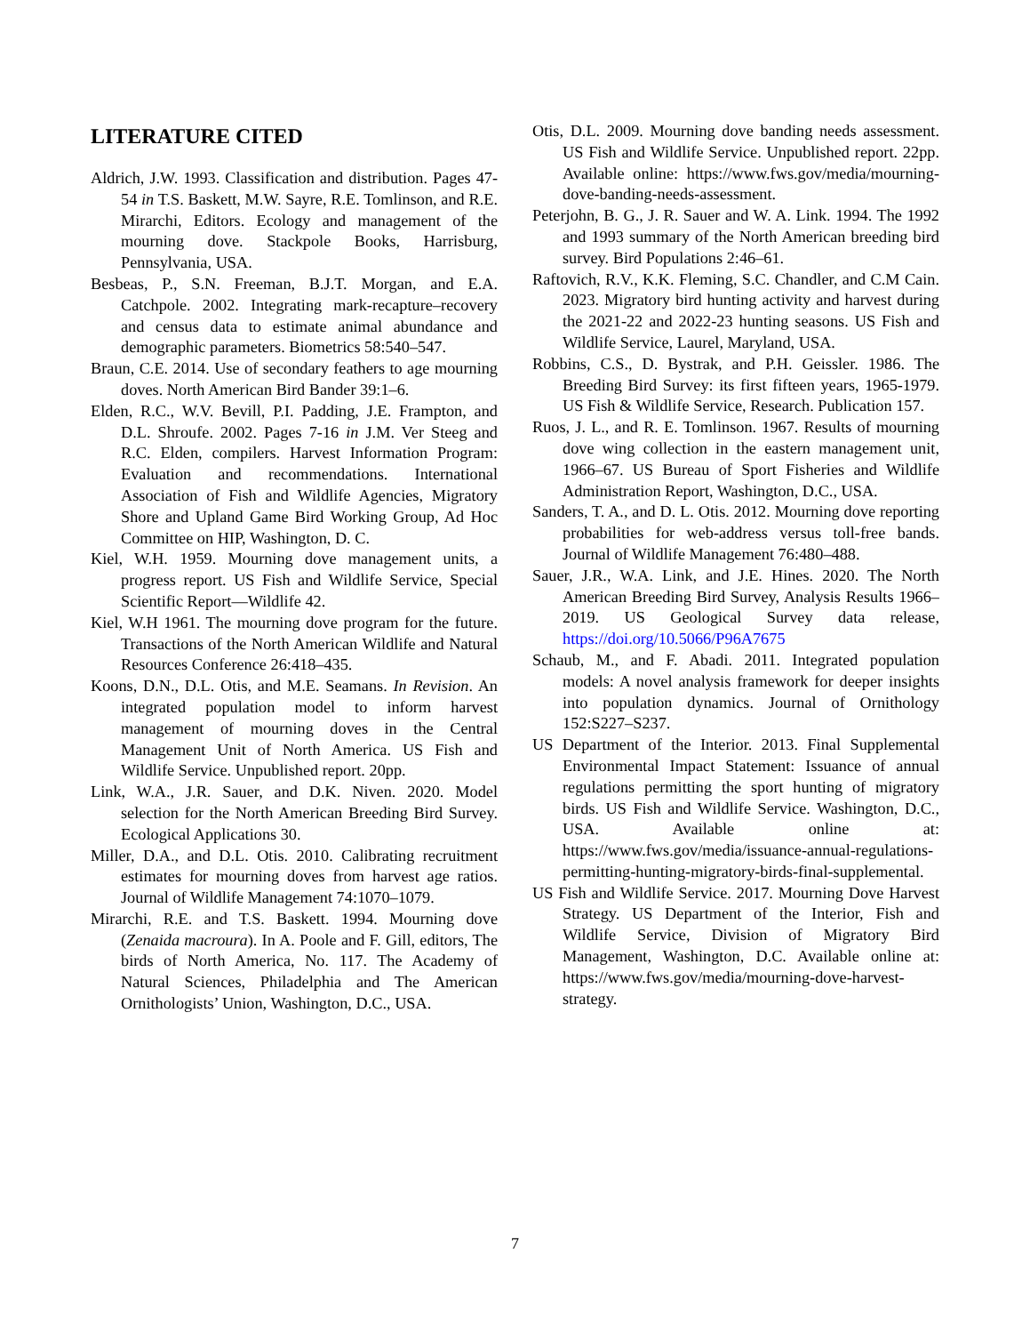LITERATURE CITED
Aldrich, J.W. 1993. Classification and distribution. Pages 47-54 in T.S. Baskett, M.W. Sayre, R.E. Tomlinson, and R.E. Mirarchi, Editors. Ecology and management of the mourning dove. Stackpole Books, Harrisburg, Pennsylvania, USA.
Besbeas, P., S.N. Freeman, B.J.T. Morgan, and E.A. Catchpole. 2002. Integrating mark-recapture–recovery and census data to estimate animal abundance and demographic parameters. Biometrics 58:540–547.
Braun, C.E. 2014. Use of secondary feathers to age mourning doves. North American Bird Bander 39:1–6.
Elden, R.C., W.V. Bevill, P.I. Padding, J.E. Frampton, and D.L. Shroufe. 2002. Pages 7-16 in J.M. Ver Steeg and R.C. Elden, compilers. Harvest Information Program: Evaluation and recommendations. International Association of Fish and Wildlife Agencies, Migratory Shore and Upland Game Bird Working Group, Ad Hoc Committee on HIP, Washington, D. C.
Kiel, W.H. 1959. Mourning dove management units, a progress report. US Fish and Wildlife Service, Special Scientific Report—Wildlife 42.
Kiel, W.H 1961. The mourning dove program for the future. Transactions of the North American Wildlife and Natural Resources Conference 26:418–435.
Koons, D.N., D.L. Otis, and M.E. Seamans. In Revision. An integrated population model to inform harvest management of mourning doves in the Central Management Unit of North America. US Fish and Wildlife Service. Unpublished report. 20pp.
Link, W.A., J.R. Sauer, and D.K. Niven. 2020. Model selection for the North American Breeding Bird Survey. Ecological Applications 30.
Miller, D.A., and D.L. Otis. 2010. Calibrating recruitment estimates for mourning doves from harvest age ratios. Journal of Wildlife Management 74:1070–1079.
Mirarchi, R.E. and T.S. Baskett. 1994. Mourning dove (Zenaida macroura). In A. Poole and F. Gill, editors, The birds of North America, No. 117. The Academy of Natural Sciences, Philadelphia and The American Ornithologists’ Union, Washington, D.C., USA.
Otis, D.L. 2009. Mourning dove banding needs assessment. US Fish and Wildlife Service. Unpublished report. 22pp. Available online: https://www.fws.gov/media/mourning-dove-banding-needs-assessment.
Peterjohn, B. G., J. R. Sauer and W. A. Link. 1994. The 1992 and 1993 summary of the North American breeding bird survey. Bird Populations 2:46–61.
Raftovich, R.V., K.K. Fleming, S.C. Chandler, and C.M Cain. 2023. Migratory bird hunting activity and harvest during the 2021-22 and 2022-23 hunting seasons. US Fish and Wildlife Service, Laurel, Maryland, USA.
Robbins, C.S., D. Bystrak, and P.H. Geissler. 1986. The Breeding Bird Survey: its first fifteen years, 1965-1979. US Fish & Wildlife Service, Research. Publication 157.
Ruos, J. L., and R. E. Tomlinson. 1967. Results of mourning dove wing collection in the eastern management unit, 1966–67. US Bureau of Sport Fisheries and Wildlife Administration Report, Washington, D.C., USA.
Sanders, T. A., and D. L. Otis. 2012. Mourning dove reporting probabilities for web-address versus toll-free bands. Journal of Wildlife Management 76:480–488.
Sauer, J.R., W.A. Link, and J.E. Hines. 2020. The North American Breeding Bird Survey, Analysis Results 1966–2019. US Geological Survey data release, https://doi.org/10.5066/P96A7675
Schaub, M., and F. Abadi. 2011. Integrated population models: A novel analysis framework for deeper insights into population dynamics. Journal of Ornithology 152:S227–S237.
US Department of the Interior. 2013. Final Supplemental Environmental Impact Statement: Issuance of annual regulations permitting the sport hunting of migratory birds. US Fish and Wildlife Service. Washington, D.C., USA. Available online at: https://www.fws.gov/media/issuance-annual-regulations-permitting-hunting-migratory-birds-final-supplemental.
US Fish and Wildlife Service. 2017. Mourning Dove Harvest Strategy. US Department of the Interior, Fish and Wildlife Service, Division of Migratory Bird Management, Washington, D.C. Available online at: https://www.fws.gov/media/mourning-dove-harvest-strategy.
7